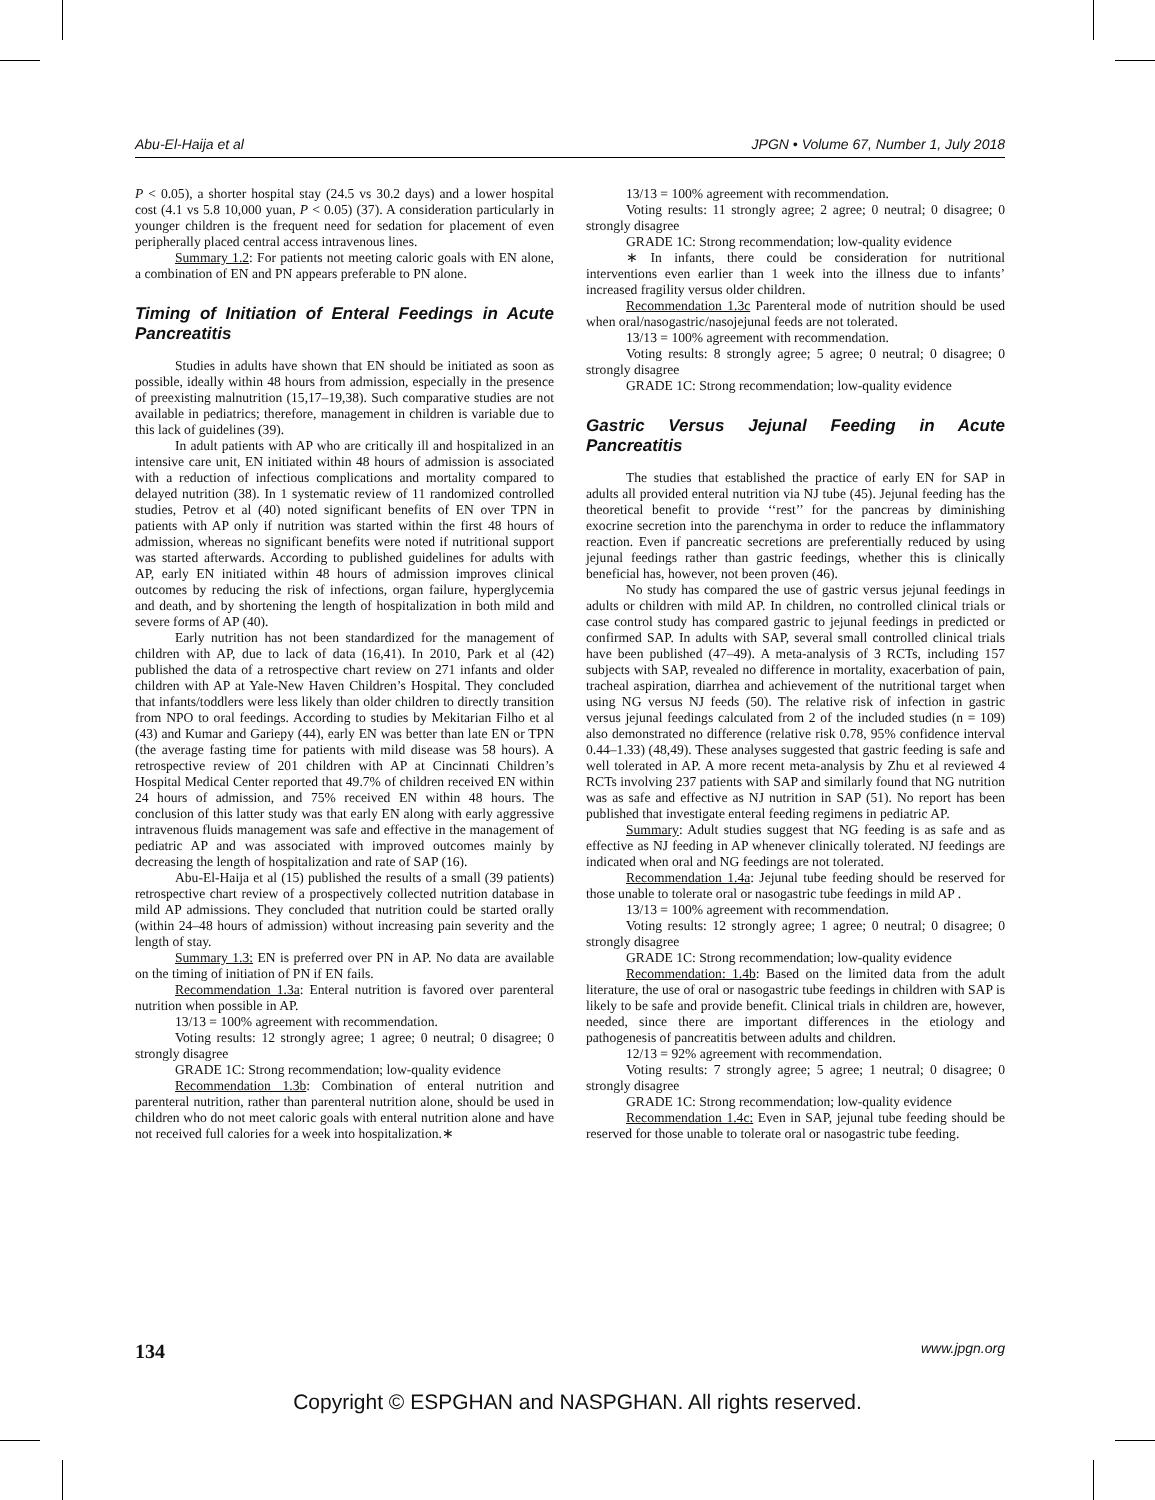Abu-El-Haija et al JPGN • Volume 67, Number 1, July 2018
P < 0.05), a shorter hospital stay (24.5 vs 30.2 days) and a lower hospital cost (4.1 vs 5.8 10,000 yuan, P < 0.05) (37). A consideration particularly in younger children is the frequent need for sedation for placement of even peripherally placed central access intravenous lines.
Summary 1.2: For patients not meeting caloric goals with EN alone, a combination of EN and PN appears preferable to PN alone.
Timing of Initiation of Enteral Feedings in Acute Pancreatitis
Studies in adults have shown that EN should be initiated as soon as possible, ideally within 48 hours from admission, especially in the presence of preexisting malnutrition (15,17–19,38). Such comparative studies are not available in pediatrics; therefore, management in children is variable due to this lack of guidelines (39).
In adult patients with AP who are critically ill and hospitalized in an intensive care unit, EN initiated within 48 hours of admission is associated with a reduction of infectious complications and mortality compared to delayed nutrition (38). In 1 systematic review of 11 randomized controlled studies, Petrov et al (40) noted significant benefits of EN over TPN in patients with AP only if nutrition was started within the first 48 hours of admission, whereas no significant benefits were noted if nutritional support was started afterwards. According to published guidelines for adults with AP, early EN initiated within 48 hours of admission improves clinical outcomes by reducing the risk of infections, organ failure, hyperglycemia and death, and by shortening the length of hospitalization in both mild and severe forms of AP (40).
Early nutrition has not been standardized for the management of children with AP, due to lack of data (16,41). In 2010, Park et al (42) published the data of a retrospective chart review on 271 infants and older children with AP at Yale-New Haven Children’s Hospital. They concluded that infants/toddlers were less likely than older children to directly transition from NPO to oral feedings. According to studies by Mekitarian Filho et al (43) and Kumar and Gariepy (44), early EN was better than late EN or TPN (the average fasting time for patients with mild disease was 58 hours). A retrospective review of 201 children with AP at Cincinnati Children’s Hospital Medical Center reported that 49.7% of children received EN within 24 hours of admission, and 75% received EN within 48 hours. The conclusion of this latter study was that early EN along with early aggressive intravenous fluids management was safe and effective in the management of pediatric AP and was associated with improved outcomes mainly by decreasing the length of hospitalization and rate of SAP (16).
Abu-El-Haija et al (15) published the results of a small (39 patients) retrospective chart review of a prospectively collected nutrition database in mild AP admissions. They concluded that nutrition could be started orally (within 24–48 hours of admission) without increasing pain severity and the length of stay.
Summary 1.3: EN is preferred over PN in AP. No data are available on the timing of initiation of PN if EN fails.
Recommendation 1.3a: Enteral nutrition is favored over parenteral nutrition when possible in AP.
13/13 = 100% agreement with recommendation.
Voting results: 12 strongly agree; 1 agree; 0 neutral; 0 disagree; 0 strongly disagree
GRADE 1C: Strong recommendation; low-quality evidence
Recommendation 1.3b: Combination of enteral nutrition and parenteral nutrition, rather than parenteral nutrition alone, should be used in children who do not meet caloric goals with enteral nutrition alone and have not received full calories for a week into hospitalization.∗
13/13 = 100% agreement with recommendation.
Voting results: 11 strongly agree; 2 agree; 0 neutral; 0 disagree; 0 strongly disagree
GRADE 1C: Strong recommendation; low-quality evidence
∗ In infants, there could be consideration for nutritional interventions even earlier than 1 week into the illness due to infants’ increased fragility versus older children.
Recommendation 1.3c Parenteral mode of nutrition should be used when oral/nasogastric/nasojejunal feeds are not tolerated.
13/13 = 100% agreement with recommendation.
Voting results: 8 strongly agree; 5 agree; 0 neutral; 0 disagree; 0 strongly disagree
GRADE 1C: Strong recommendation; low-quality evidence
Gastric Versus Jejunal Feeding in Acute Pancreatitis
The studies that established the practice of early EN for SAP in adults all provided enteral nutrition via NJ tube (45). Jejunal feeding has the theoretical benefit to provide ‘‘rest’’ for the pancreas by diminishing exocrine secretion into the parenchyma in order to reduce the inflammatory reaction. Even if pancreatic secretions are preferentially reduced by using jejunal feedings rather than gastric feedings, whether this is clinically beneficial has, however, not been proven (46).
No study has compared the use of gastric versus jejunal feedings in adults or children with mild AP. In children, no controlled clinical trials or case control study has compared gastric to jejunal feedings in predicted or confirmed SAP. In adults with SAP, several small controlled clinical trials have been published (47–49). A meta-analysis of 3 RCTs, including 157 subjects with SAP, revealed no difference in mortality, exacerbation of pain, tracheal aspiration, diarrhea and achievement of the nutritional target when using NG versus NJ feeds (50). The relative risk of infection in gastric versus jejunal feedings calculated from 2 of the included studies (n = 109) also demonstrated no difference (relative risk 0.78, 95% confidence interval 0.44–1.33) (48,49). These analyses suggested that gastric feeding is safe and well tolerated in AP. A more recent meta-analysis by Zhu et al reviewed 4 RCTs involving 237 patients with SAP and similarly found that NG nutrition was as safe and effective as NJ nutrition in SAP (51). No report has been published that investigate enteral feeding regimens in pediatric AP.
Summary: Adult studies suggest that NG feeding is as safe and as effective as NJ feeding in AP whenever clinically tolerated. NJ feedings are indicated when oral and NG feedings are not tolerated.
Recommendation 1.4a: Jejunal tube feeding should be reserved for those unable to tolerate oral or nasogastric tube feedings in mild AP .
13/13 = 100% agreement with recommendation.
Voting results: 12 strongly agree; 1 agree; 0 neutral; 0 disagree; 0 strongly disagree
GRADE 1C: Strong recommendation; low-quality evidence
Recommendation: 1.4b: Based on the limited data from the adult literature, the use of oral or nasogastric tube feedings in children with SAP is likely to be safe and provide benefit. Clinical trials in children are, however, needed, since there are important differences in the etiology and pathogenesis of pancreatitis between adults and children.
12/13 = 92% agreement with recommendation.
Voting results: 7 strongly agree; 5 agree; 1 neutral; 0 disagree; 0 strongly disagree
GRADE 1C: Strong recommendation; low-quality evidence
Recommendation 1.4c: Even in SAP, jejunal tube feeding should be reserved for those unable to tolerate oral or nasogastric tube feeding.
134 www.jpgn.org
Copyright © ESPGHAN and NASPGHAN. All rights reserved.